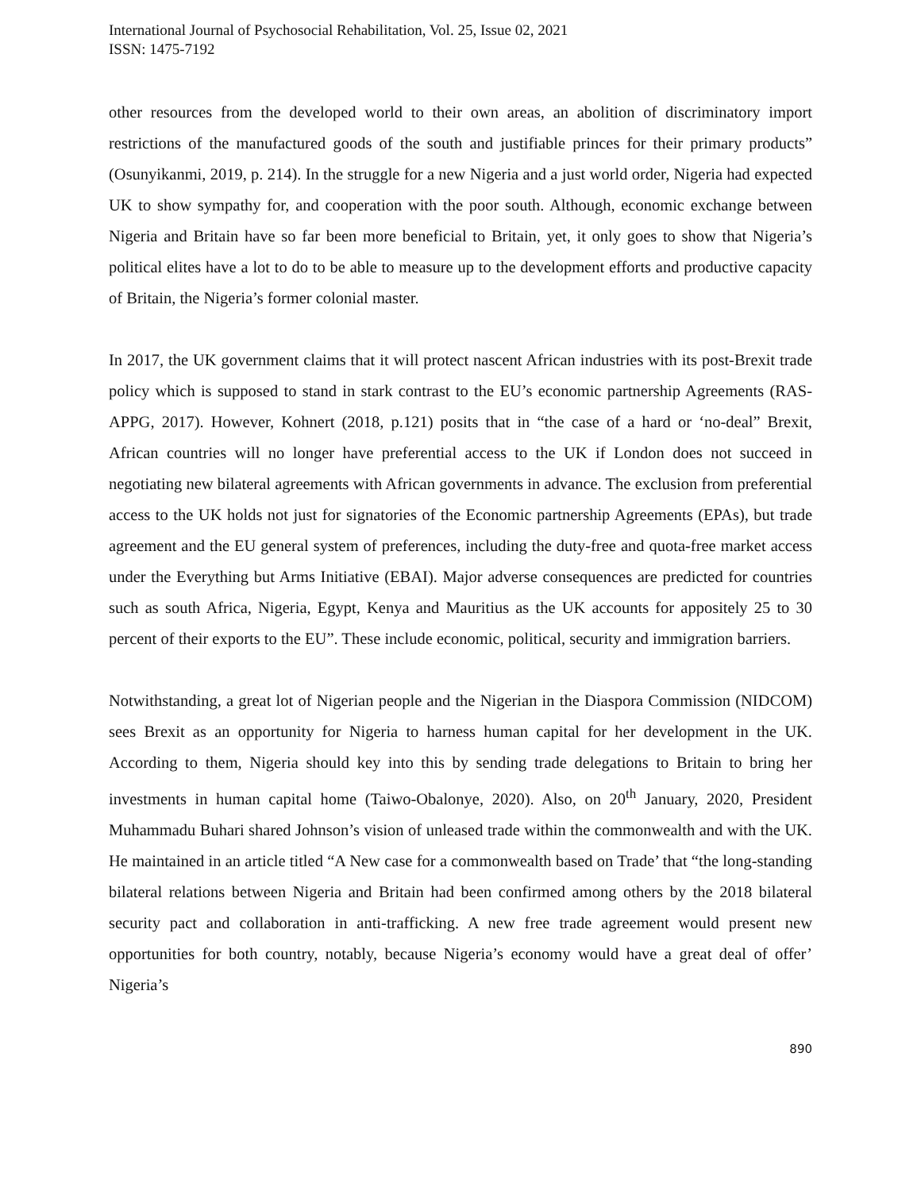International Journal of Psychosocial Rehabilitation, Vol. 25, Issue 02, 2021
ISSN: 1475-7192
other resources from the developed world to their own areas, an abolition of discriminatory import restrictions of the manufactured goods of the south and justifiable princes for their primary products” (Osunyikanmi, 2019, p. 214). In the struggle for a new Nigeria and a just world order, Nigeria had expected UK to show sympathy for, and cooperation with the poor south. Although, economic exchange between Nigeria and Britain have so far been more beneficial to Britain, yet, it only goes to show that Nigeria’s political elites have a lot to do to be able to measure up to the development efforts and productive capacity of Britain, the Nigeria’s former colonial master.
In 2017, the UK government claims that it will protect nascent African industries with its post-Brexit trade policy which is supposed to stand in stark contrast to the EU’s economic partnership Agreements (RAS-APPG, 2017). However, Kohnert (2018, p.121) posits that in “the case of a hard or ‘no-deal” Brexit, African countries will no longer have preferential access to the UK if London does not succeed in negotiating new bilateral agreements with African governments in advance. The exclusion from preferential access to the UK holds not just for signatories of the Economic partnership Agreements (EPAs), but trade agreement and the EU general system of preferences, including the duty-free and quota-free market access under the Everything but Arms Initiative (EBAI). Major adverse consequences are predicted for countries such as south Africa, Nigeria, Egypt, Kenya and Mauritius as the UK accounts for appositely 25 to 30 percent of their exports to the EU”. These include economic, political, security and immigration barriers.
Notwithstanding, a great lot of Nigerian people and the Nigerian in the Diaspora Commission (NIDCOM) sees Brexit as an opportunity for Nigeria to harness human capital for her development in the UK. According to them, Nigeria should key into this by sending trade delegations to Britain to bring her investments in human capital home (Taiwo-Obalonye, 2020). Also, on 20<sup>th</sup> January, 2020, President Muhammadu Buhari shared Johnson’s vision of unleased trade within the commonwealth and with the UK. He maintained in an article titled “A New case for a commonwealth based on Trade’ that “the long-standing bilateral relations between Nigeria and Britain had been confirmed among others by the 2018 bilateral security pact and collaboration in anti-trafficking. A new free trade agreement would present new opportunities for both country, notably, because Nigeria’s economy would have a great deal of offer’ Nigeria’s
890